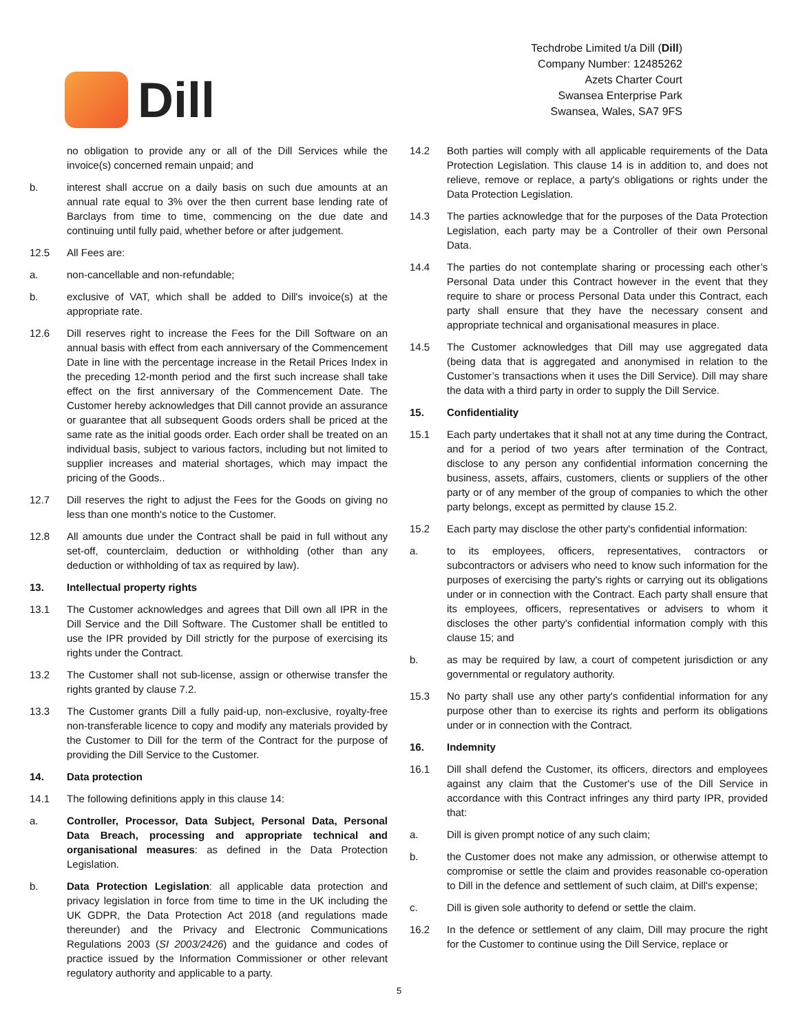Dill
Techdrobe Limited t/a Dill (Dill)
Company Number: 12485262
Azets Charter Court
Swansea Enterprise Park
Swansea, Wales, SA7 9FS
no obligation to provide any or all of the Dill Services while the invoice(s) concerned remain unpaid; and
b. interest shall accrue on a daily basis on such due amounts at an annual rate equal to 3% over the then current base lending rate of Barclays from time to time, commencing on the due date and continuing until fully paid, whether before or after judgement.
12.5 All Fees are:
a. non-cancellable and non-refundable;
b. exclusive of VAT, which shall be added to Dill's invoice(s) at the appropriate rate.
12.6 Dill reserves right to increase the Fees for the Dill Software on an annual basis with effect from each anniversary of the Commencement Date in line with the percentage increase in the Retail Prices Index in the preceding 12-month period and the first such increase shall take effect on the first anniversary of the Commencement Date. The Customer hereby acknowledges that Dill cannot provide an assurance or guarantee that all subsequent Goods orders shall be priced at the same rate as the initial goods order. Each order shall be treated on an individual basis, subject to various factors, including but not limited to supplier increases and material shortages, which may impact the pricing of the Goods..
12.7 Dill reserves the right to adjust the Fees for the Goods on giving no less than one month's notice to the Customer.
12.8 All amounts due under the Contract shall be paid in full without any set-off, counterclaim, deduction or withholding (other than any deduction or withholding of tax as required by law).
13. Intellectual property rights
13.1 The Customer acknowledges and agrees that Dill own all IPR in the Dill Service and the Dill Software. The Customer shall be entitled to use the IPR provided by Dill strictly for the purpose of exercising its rights under the Contract.
13.2 The Customer shall not sub-license, assign or otherwise transfer the rights granted by clause 7.2.
13.3 The Customer grants Dill a fully paid-up, non-exclusive, royalty-free non-transferable licence to copy and modify any materials provided by the Customer to Dill for the term of the Contract for the purpose of providing the Dill Service to the Customer.
14. Data protection
14.1 The following definitions apply in this clause 14:
a. Controller, Processor, Data Subject, Personal Data, Personal Data Breach, processing and appropriate technical and organisational measures: as defined in the Data Protection Legislation.
b. Data Protection Legislation: all applicable data protection and privacy legislation in force from time to time in the UK including the UK GDPR, the Data Protection Act 2018 (and regulations made thereunder) and the Privacy and Electronic Communications Regulations 2003 (SI 2003/2426) and the guidance and codes of practice issued by the Information Commissioner or other relevant regulatory authority and applicable to a party.
14.2 Both parties will comply with all applicable requirements of the Data Protection Legislation. This clause 14 is in addition to, and does not relieve, remove or replace, a party's obligations or rights under the Data Protection Legislation.
14.3 The parties acknowledge that for the purposes of the Data Protection Legislation, each party may be a Controller of their own Personal Data.
14.4 The parties do not contemplate sharing or processing each other’s Personal Data under this Contract however in the event that they require to share or process Personal Data under this Contract, each party shall ensure that they have the necessary consent and appropriate technical and organisational measures in place.
14.5 The Customer acknowledges that Dill may use aggregated data (being data that is aggregated and anonymised in relation to the Customer’s transactions when it uses the Dill Service). Dill may share the data with a third party in order to supply the Dill Service.
15. Confidentiality
15.1 Each party undertakes that it shall not at any time during the Contract, and for a period of two years after termination of the Contract, disclose to any person any confidential information concerning the business, assets, affairs, customers, clients or suppliers of the other party or of any member of the group of companies to which the other party belongs, except as permitted by clause 15.2.
15.2 Each party may disclose the other party's confidential information:
a. to its employees, officers, representatives, contractors or subcontractors or advisers who need to know such information for the purposes of exercising the party's rights or carrying out its obligations under or in connection with the Contract. Each party shall ensure that its employees, officers, representatives or advisers to whom it discloses the other party's confidential information comply with this clause 15; and
b. as may be required by law, a court of competent jurisdiction or any governmental or regulatory authority.
15.3 No party shall use any other party's confidential information for any purpose other than to exercise its rights and perform its obligations under or in connection with the Contract.
16. Indemnity
16.1 Dill shall defend the Customer, its officers, directors and employees against any claim that the Customer's use of the Dill Service in accordance with this Contract infringes any third party IPR, provided that:
a. Dill is given prompt notice of any such claim;
b. the Customer does not make any admission, or otherwise attempt to compromise or settle the claim and provides reasonable co-operation to Dill in the defence and settlement of such claim, at Dill's expense;
c. Dill is given sole authority to defend or settle the claim.
16.2 In the defence or settlement of any claim, Dill may procure the right for the Customer to continue using the Dill Service, replace or
5